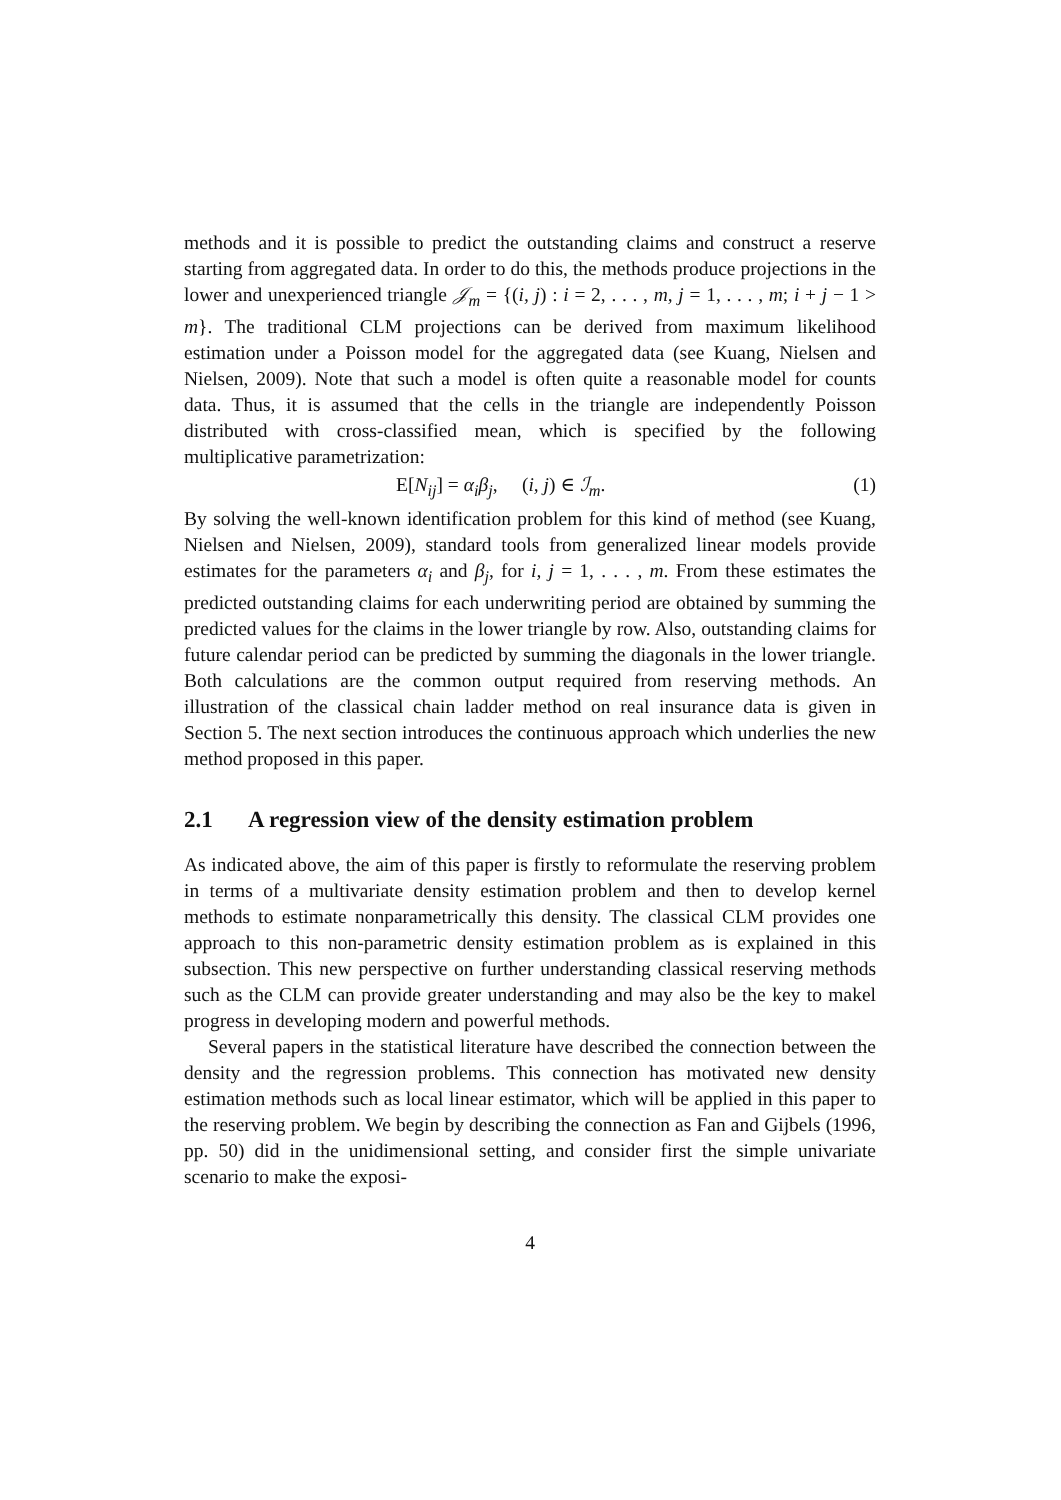methods and it is possible to predict the outstanding claims and construct a reserve starting from aggregated data. In order to do this, the methods produce projections in the lower and unexperienced triangle 𝒥<sub>m</sub> = {(i, j) : i = 2, . . . , m, j = 1, . . . , m; i + j − 1 > m}. The traditional CLM projections can be derived from maximum likelihood estimation under a Poisson model for the aggregated data (see Kuang, Nielsen and Nielsen, 2009). Note that such a model is often quite a reasonable model for counts data. Thus, it is assumed that the cells in the triangle are independently Poisson distributed with cross-classified mean, which is specified by the following multiplicative parametrization:
E[N<sub>ij</sub>] = α<sub>i</sub>β<sub>j</sub>, (i, j) ∈ ℐ<sub>m</sub>. (1)
By solving the well-known identification problem for this kind of method (see Kuang, Nielsen and Nielsen, 2009), standard tools from generalized linear models provide estimates for the parameters α<sub>i</sub> and β<sub>j</sub>, for i, j = 1, . . . , m. From these estimates the predicted outstanding claims for each underwriting period are obtained by summing the predicted values for the claims in the lower triangle by row. Also, outstanding claims for future calendar period can be predicted by summing the diagonals in the lower triangle. Both calculations are the common output required from reserving methods. An illustration of the classical chain ladder method on real insurance data is given in Section 5. The next section introduces the continuous approach which underlies the new method proposed in this paper.
2.1 A regression view of the density estimation problem
As indicated above, the aim of this paper is firstly to reformulate the reserving problem in terms of a multivariate density estimation problem and then to develop kernel methods to estimate nonparametrically this density. The classical CLM provides one approach to this non-parametric density estimation problem as is explained in this subsection. This new perspective on further understanding classical reserving methods such as the CLM can provide greater understanding and may also be the key to makel progress in developing modern and powerful methods.
Several papers in the statistical literature have described the connection between the density and the regression problems. This connection has motivated new density estimation methods such as local linear estimator, which will be applied in this paper to the reserving problem. We begin by describing the connection as Fan and Gijbels (1996, pp. 50) did in the unidimensional setting, and consider first the simple univariate scenario to make the exposi-
4